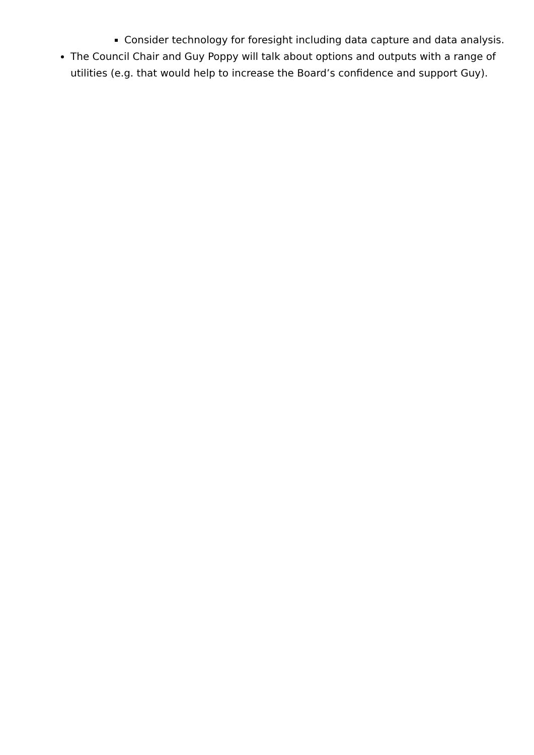Consider technology for foresight including data capture and data analysis.
The Council Chair and Guy Poppy will talk about options and outputs with a range of utilities (e.g. that would help to increase the Board’s confidence and support Guy).